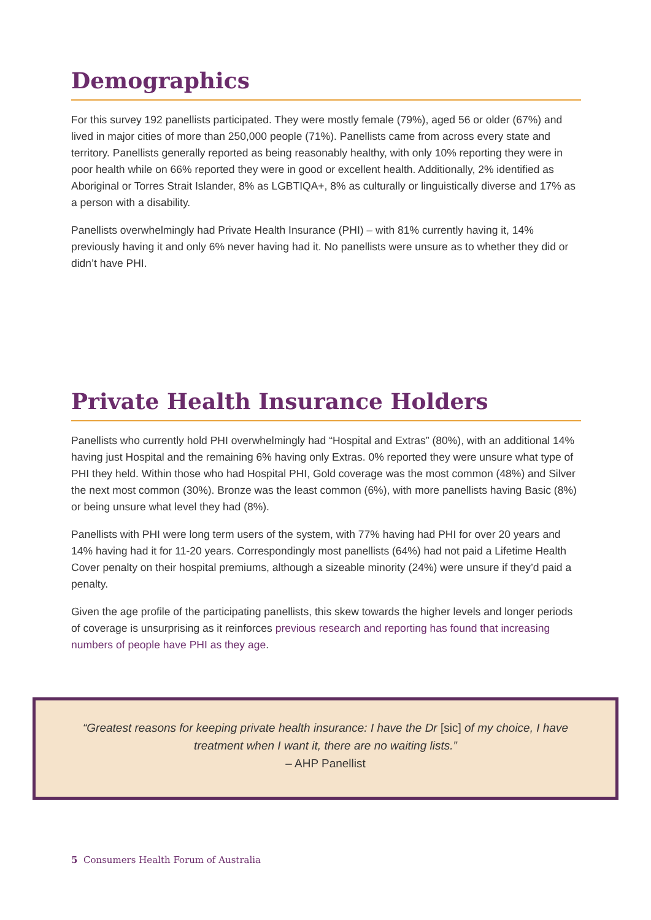Demographics
For this survey 192 panellists participated. They were mostly female (79%), aged 56 or older (67%) and lived in major cities of more than 250,000 people (71%). Panellists came from across every state and territory. Panellists generally reported as being reasonably healthy, with only 10% reporting they were in poor health while on 66% reported they were in good or excellent health. Additionally, 2% identified as Aboriginal or Torres Strait Islander, 8% as LGBTIQA+, 8% as culturally or linguistically diverse and 17% as a person with a disability.
Panellists overwhelmingly had Private Health Insurance (PHI) – with 81% currently having it, 14% previously having it and only 6% never having had it. No panellists were unsure as to whether they did or didn’t have PHI.
Private Health Insurance Holders
Panellists who currently hold PHI overwhelmingly had “Hospital and Extras” (80%), with an additional 14% having just Hospital and the remaining 6% having only Extras. 0% reported they were unsure what type of PHI they held. Within those who had Hospital PHI, Gold coverage was the most common (48%) and Silver the next most common (30%). Bronze was the least common (6%), with more panellists having Basic (8%) or being unsure what level they had (8%).
Panellists with PHI were long term users of the system, with 77% having had PHI for over 20 years and 14% having had it for 11-20 years. Correspondingly most panellists (64%) had not paid a Lifetime Health Cover penalty on their hospital premiums, although a sizeable minority (24%) were unsure if they’d paid a penalty.
Given the age profile of the participating panellists, this skew towards the higher levels and longer periods of coverage is unsurprising as it reinforces previous research and reporting has found that increasing numbers of people have PHI as they age.
“Greatest reasons for keeping private health insurance: I have the Dr [sic] of my choice, I have treatment when I want it, there are no waiting lists.”
– AHP Panellist
5 Consumers Health Forum of Australia